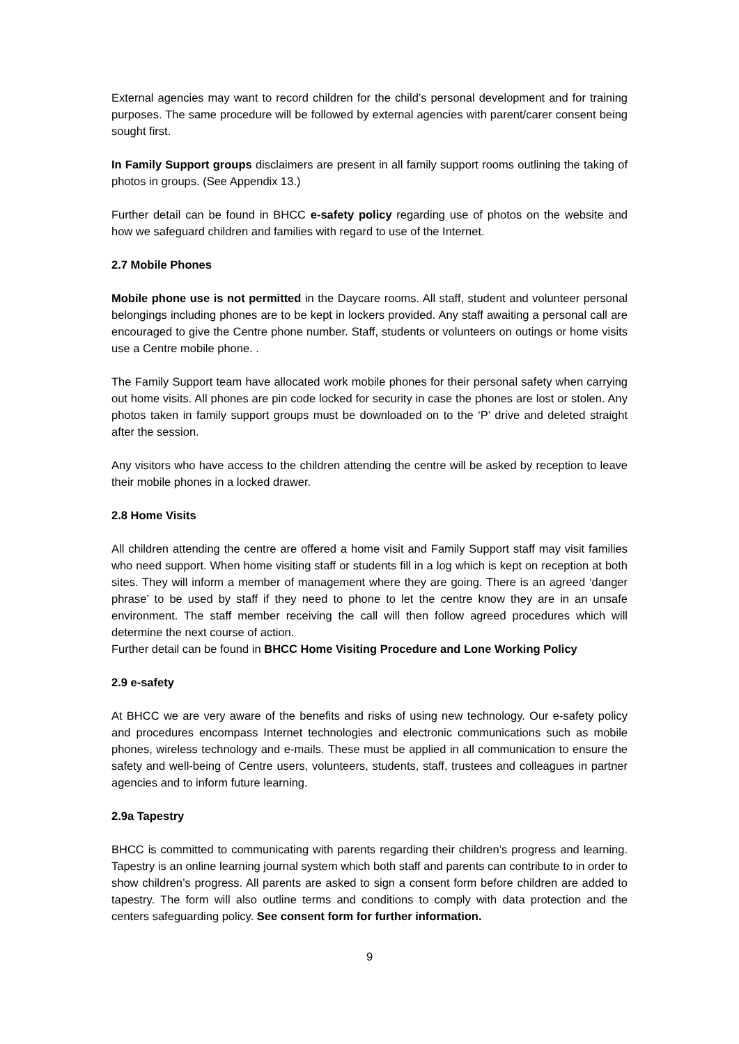External agencies may want to record children for the child’s personal development and for training purposes. The same procedure will be followed by external agencies with parent/carer consent being sought first.
In Family Support groups disclaimers are present in all family support rooms outlining the taking of photos in groups. (See Appendix 13.)
Further detail can be found in BHCC e-safety policy regarding use of photos on the website and how we safeguard children and families with regard to use of the Internet.
2.7 Mobile Phones
Mobile phone use is not permitted in the Daycare rooms. All staff, student and volunteer personal belongings including phones are to be kept in lockers provided. Any staff awaiting a personal call are encouraged to give the Centre phone number. Staff, students or volunteers on outings or home visits use a Centre mobile phone. .
The Family Support team have allocated work mobile phones for their personal safety when carrying out home visits. All phones are pin code locked for security in case the phones are lost or stolen. Any photos taken in family support groups must be downloaded on to the ‘P’ drive and deleted straight after the session.
Any visitors who have access to the children attending the centre will be asked by reception to leave their mobile phones in a locked drawer.
2.8 Home Visits
All children attending the centre are offered a home visit and Family Support staff may visit families who need support. When home visiting staff or students fill in a log which is kept on reception at both sites. They will inform a member of management where they are going. There is an agreed ‘danger phrase’ to be used by staff if they need to phone to let the centre know they are in an unsafe environment. The staff member receiving the call will then follow agreed procedures which will determine the next course of action.
Further detail can be found in BHCC Home Visiting Procedure and Lone Working Policy
2.9 e-safety
At BHCC we are very aware of the benefits and risks of using new technology. Our e-safety policy and procedures encompass Internet technologies and electronic communications such as mobile phones, wireless technology and e-mails. These must be applied in all communication to ensure the safety and well-being of Centre users, volunteers, students, staff, trustees and colleagues in partner agencies and to inform future learning.
2.9a Tapestry
BHCC is committed to communicating with parents regarding their children’s progress and learning. Tapestry is an online learning journal system which both staff and parents can contribute to in order to show children’s progress. All parents are asked to sign a consent form before children are added to tapestry. The form will also outline terms and conditions to comply with data protection and the centers safeguarding policy. See consent form for further information.
9